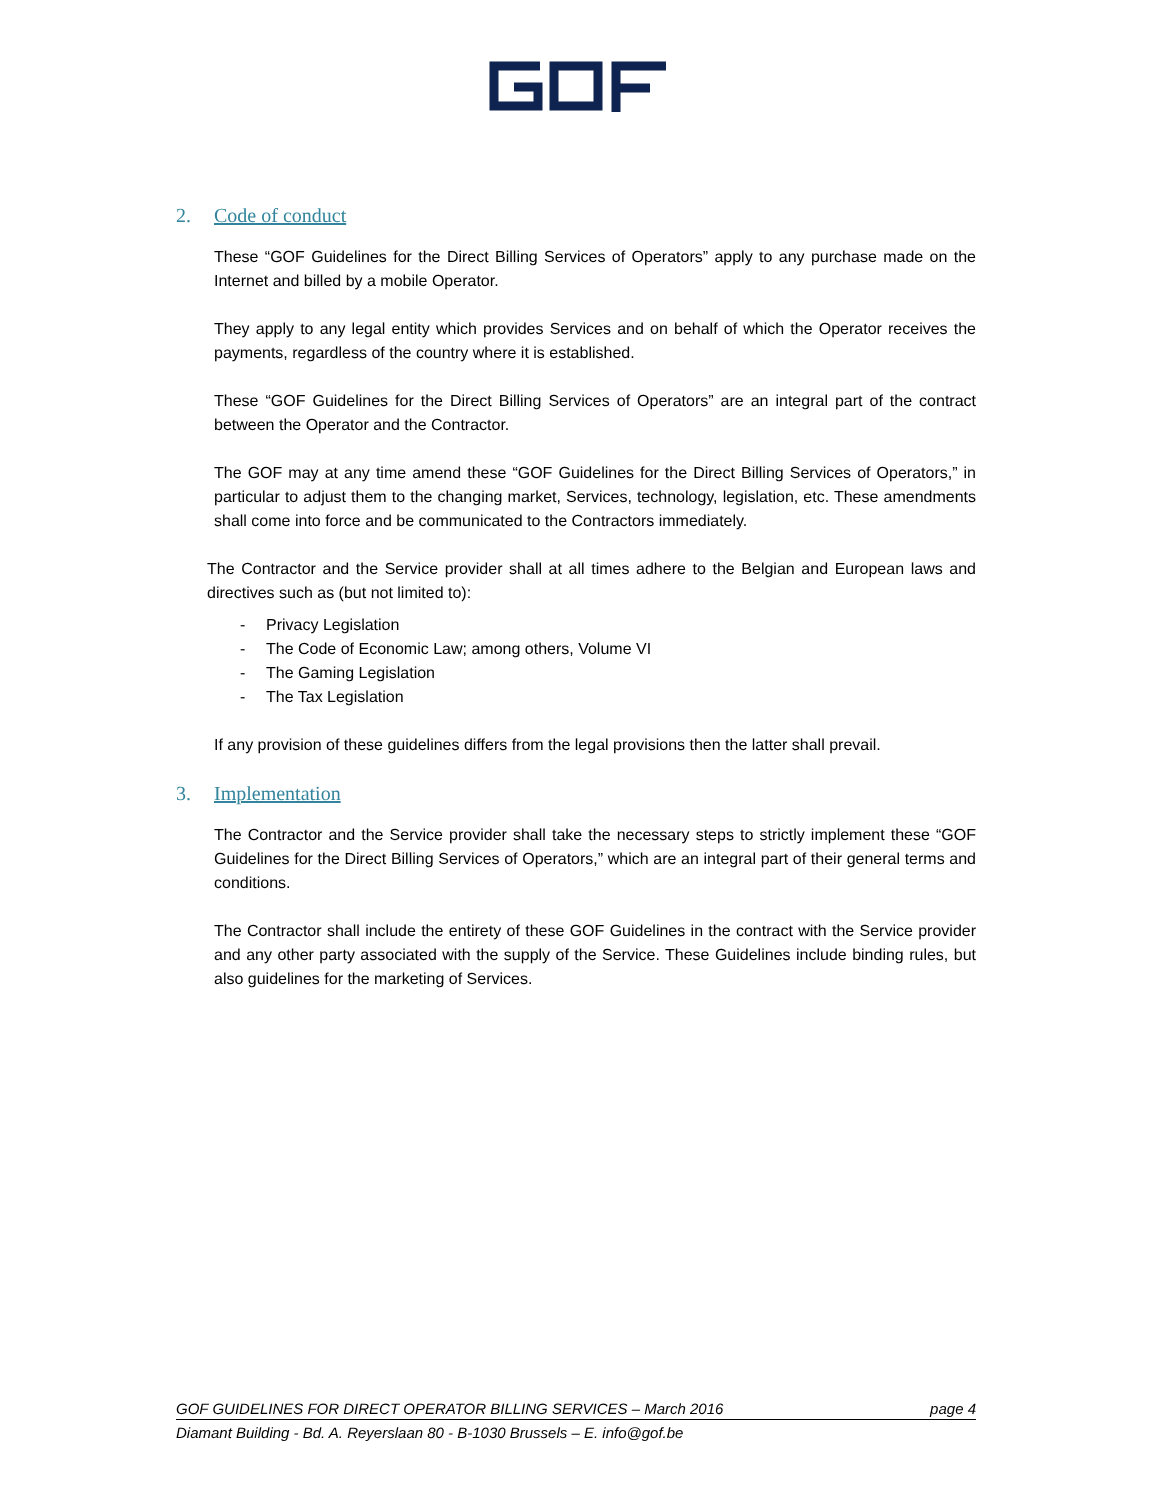2. Code of conduct
These “GOF Guidelines for the Direct Billing Services of Operators” apply to any purchase made on the Internet and billed by a mobile Operator.
They apply to any legal entity which provides Services and on behalf of which the Operator receives the payments, regardless of the country where it is established.
These “GOF Guidelines for the Direct Billing Services of Operators” are an integral part of the contract between the Operator and the Contractor.
The GOF may at any time amend these “GOF Guidelines for the Direct Billing Services of Operators,” in particular to adjust them to the changing market, Services, technology, legislation, etc. These amendments shall come into force and be communicated to the Contractors immediately.
The Contractor and the Service provider shall at all times adhere to the Belgian and European laws and directives such as (but not limited to):
- Privacy Legislation
- The Code of Economic Law; among others, Volume VI
- The Gaming Legislation
- The Tax Legislation
If any provision of these guidelines differs from the legal provisions then the latter shall prevail.
3. Implementation
The Contractor and the Service provider shall take the necessary steps to strictly implement these “GOF Guidelines for the Direct Billing Services of Operators,” which are an integral part of their general terms and conditions.
The Contractor shall include the entirety of these GOF Guidelines in the contract with the Service provider and any other party associated with the supply of the Service. These Guidelines include binding rules, but also guidelines for the marketing of Services.
GOF GUIDELINES FOR DIRECT OPERATOR BILLING SERVICES – March 2016 page 4
Diamant Building - Bd. A. Reyerslaan 80 - B-1030 Brussels – E. info@gof.be